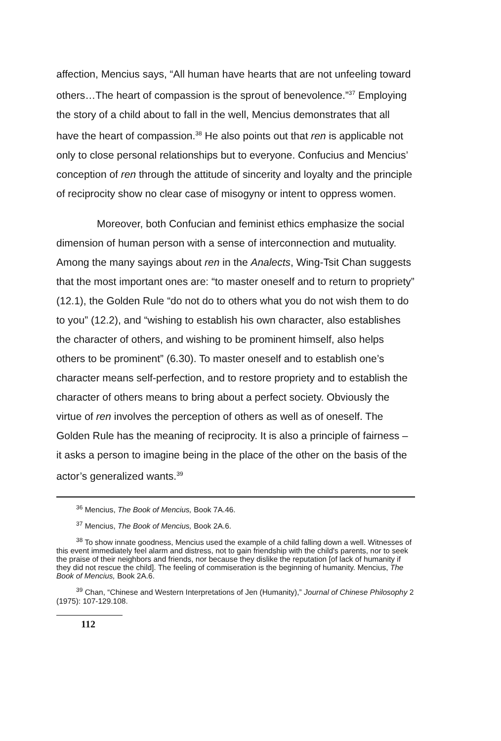affection, Mencius says, “All human have hearts that are not unfeeling toward others…The heart of compassion is the sprout of benevolence.”<sup>37</sup> Employing the story of a child about to fall in the well, Mencius demonstrates that all have the heart of compassion.<sup>38</sup> He also points out that ren is applicable not only to close personal relationships but to everyone. Confucius and Mencius’ conception of ren through the attitude of sincerity and loyalty and the principle of reciprocity show no clear case of misogyny or intent to oppress women.
Moreover, both Confucian and feminist ethics emphasize the social dimension of human person with a sense of interconnection and mutuality. Among the many sayings about ren in the Analects, Wing-Tsit Chan suggests that the most important ones are: “to master oneself and to return to propriety” (12.1), the Golden Rule “do not do to others what you do not wish them to do to you” (12.2), and “wishing to establish his own character, also establishes the character of others, and wishing to be prominent himself, also helps others to be prominent” (6.30). To master oneself and to establish one’s character means self-perfection, and to restore propriety and to establish the character of others means to bring about a perfect society. Obviously the virtue of ren involves the perception of others as well as of oneself. The Golden Rule has the meaning of reciprocity. It is also a principle of fairness – it asks a person to imagine being in the place of the other on the basis of the actor’s generalized wants.<sup>39</sup>
<sup>36</sup> Mencius, The Book of Mencius, Book 7A.46.
<sup>37</sup> Mencius, The Book of Mencius, Book 2A.6.
<sup>38</sup> To show innate goodness, Mencius used the example of a child falling down a well. Witnesses of this event immediately feel alarm and distress, not to gain friendship with the child's parents, nor to seek the praise of their neighbors and friends, nor because they dislike the reputation [of lack of humanity if they did not rescue the child]. The feeling of commiseration is the beginning of humanity. Mencius, The Book of Mencius, Book 2A.6.
<sup>39</sup> Chan, “Chinese and Western Interpretations of Jen (Humanity),” Journal of Chinese Philosophy 2 (1975): 107-129.108.
112